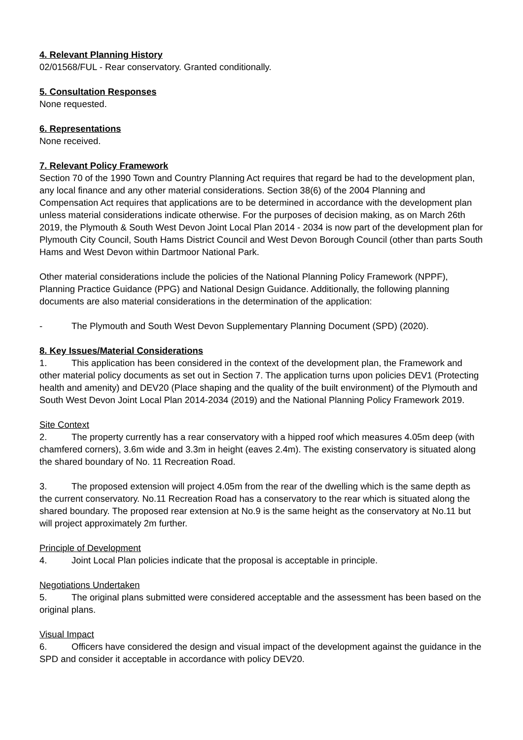4. Relevant Planning History
02/01568/FUL - Rear conservatory. Granted conditionally.
5. Consultation Responses
None requested.
6. Representations
None received.
7. Relevant Policy Framework
Section 70 of the 1990 Town and Country Planning Act requires that regard be had to the development plan, any local finance and any other material considerations. Section 38(6) of the 2004 Planning and Compensation Act requires that applications are to be determined in accordance with the development plan unless material considerations indicate otherwise. For the purposes of decision making, as on March 26th 2019, the Plymouth & South West Devon Joint Local Plan 2014 - 2034 is now part of the development plan for Plymouth City Council, South Hams District Council and West Devon Borough Council (other than parts South Hams and West Devon within Dartmoor National Park.
Other material considerations include the policies of the National Planning Policy Framework (NPPF), Planning Practice Guidance (PPG) and National Design Guidance. Additionally, the following planning documents are also material considerations in the determination of the application:
- The Plymouth and South West Devon Supplementary Planning Document (SPD) (2020).
8. Key Issues/Material Considerations
1. This application has been considered in the context of the development plan, the Framework and other material policy documents as set out in Section 7. The application turns upon policies DEV1 (Protecting health and amenity) and DEV20 (Place shaping and the quality of the built environment) of the Plymouth and South West Devon Joint Local Plan 2014-2034 (2019) and the National Planning Policy Framework 2019.
Site Context
2. The property currently has a rear conservatory with a hipped roof which measures 4.05m deep (with chamfered corners), 3.6m wide and 3.3m in height (eaves 2.4m). The existing conservatory is situated along the shared boundary of No. 11 Recreation Road.
3. The proposed extension will project 4.05m from the rear of the dwelling which is the same depth as the current conservatory. No.11 Recreation Road has a conservatory to the rear which is situated along the shared boundary. The proposed rear extension at No.9 is the same height as the conservatory at No.11 but will project approximately 2m further.
Principle of Development
4. Joint Local Plan policies indicate that the proposal is acceptable in principle.
Negotiations Undertaken
5. The original plans submitted were considered acceptable and the assessment has been based on the original plans.
Visual Impact
6. Officers have considered the design and visual impact of the development against the guidance in the SPD and consider it acceptable in accordance with policy DEV20.